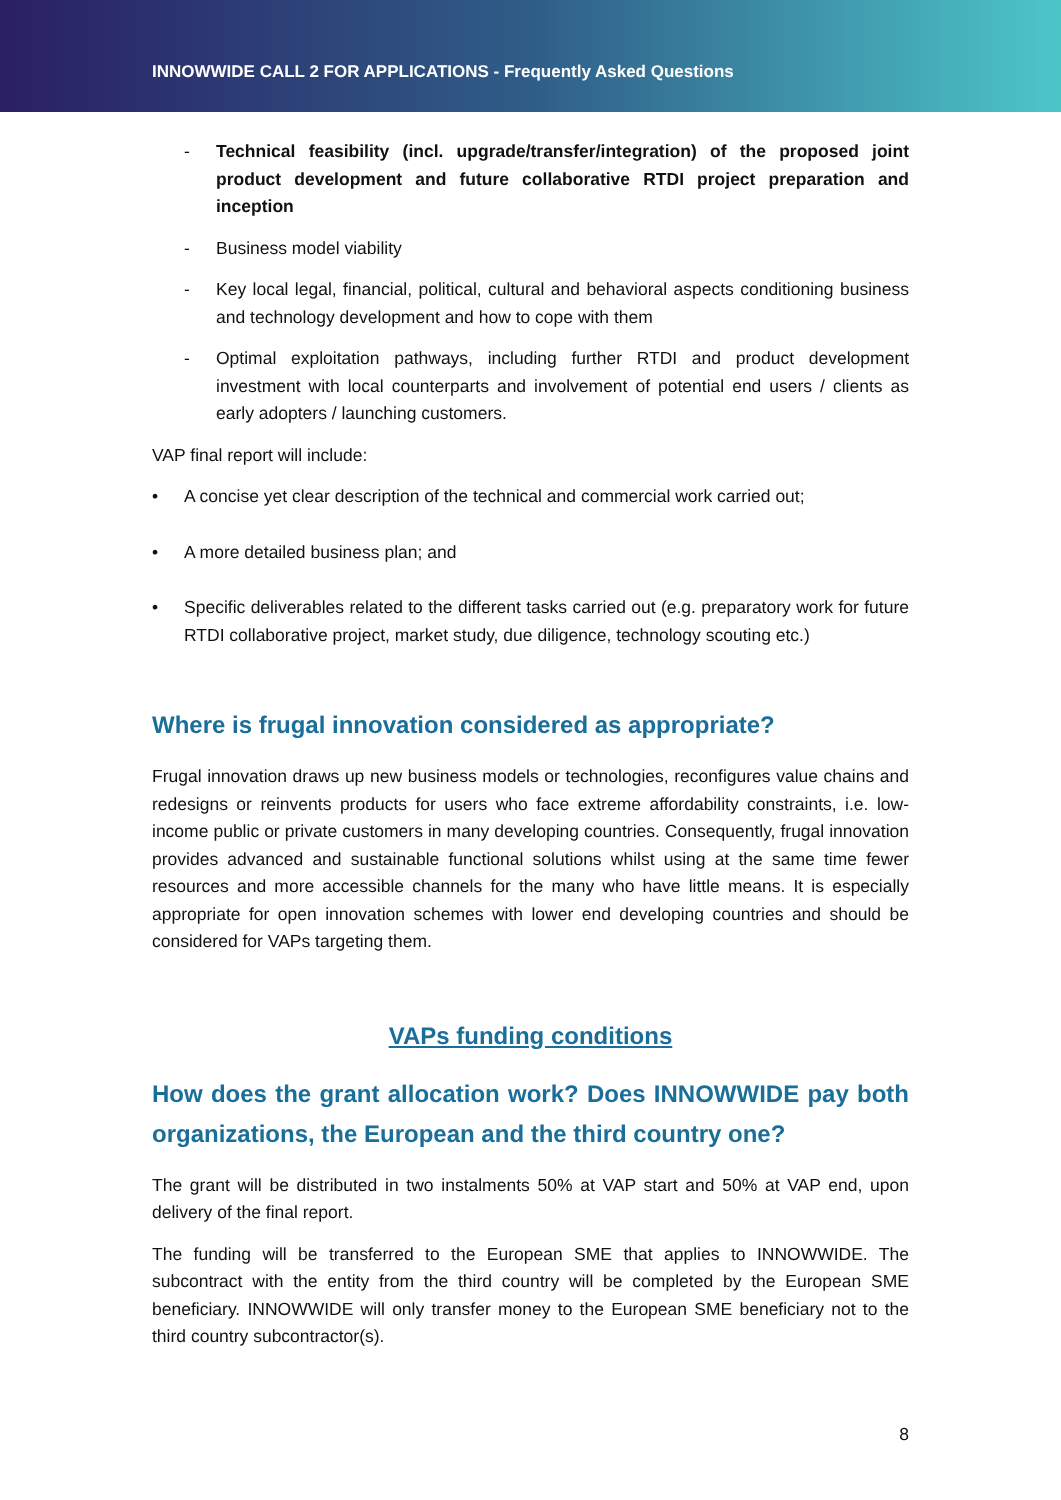INNOWWIDE CALL 2 FOR APPLICATIONS - Frequently Asked Questions
- Technical feasibility (incl. upgrade/transfer/integration) of the proposed joint product development and future collaborative RTDI project preparation and inception
- Business model viability
- Key local legal, financial, political, cultural and behavioral aspects conditioning business and technology development and how to cope with them
- Optimal exploitation pathways, including further RTDI and product development investment with local counterparts and involvement of potential end users / clients as early adopters / launching customers.
VAP final report will include:
• A concise yet clear description of the technical and commercial work carried out;
• A more detailed business plan; and
• Specific deliverables related to the different tasks carried out (e.g. preparatory work for future RTDI collaborative project, market study, due diligence, technology scouting etc.)
Where is frugal innovation considered as appropriate?
Frugal innovation draws up new business models or technologies, reconfigures value chains and redesigns or reinvents products for users who face extreme affordability constraints, i.e. low-income public or private customers in many developing countries. Consequently, frugal innovation provides advanced and sustainable functional solutions whilst using at the same time fewer resources and more accessible channels for the many who have little means. It is especially appropriate for open innovation schemes with lower end developing countries and should be considered for VAPs targeting them.
VAPs funding conditions
How does the grant allocation work? Does INNOWWIDE pay both organizations, the European and the third country one?
The grant will be distributed in two instalments 50% at VAP start and 50% at VAP end, upon delivery of the final report.
The funding will be transferred to the European SME that applies to INNOWWIDE. The subcontract with the entity from the third country will be completed by the European SME beneficiary. INNOWWIDE will only transfer money to the European SME beneficiary not to the third country subcontractor(s).
8